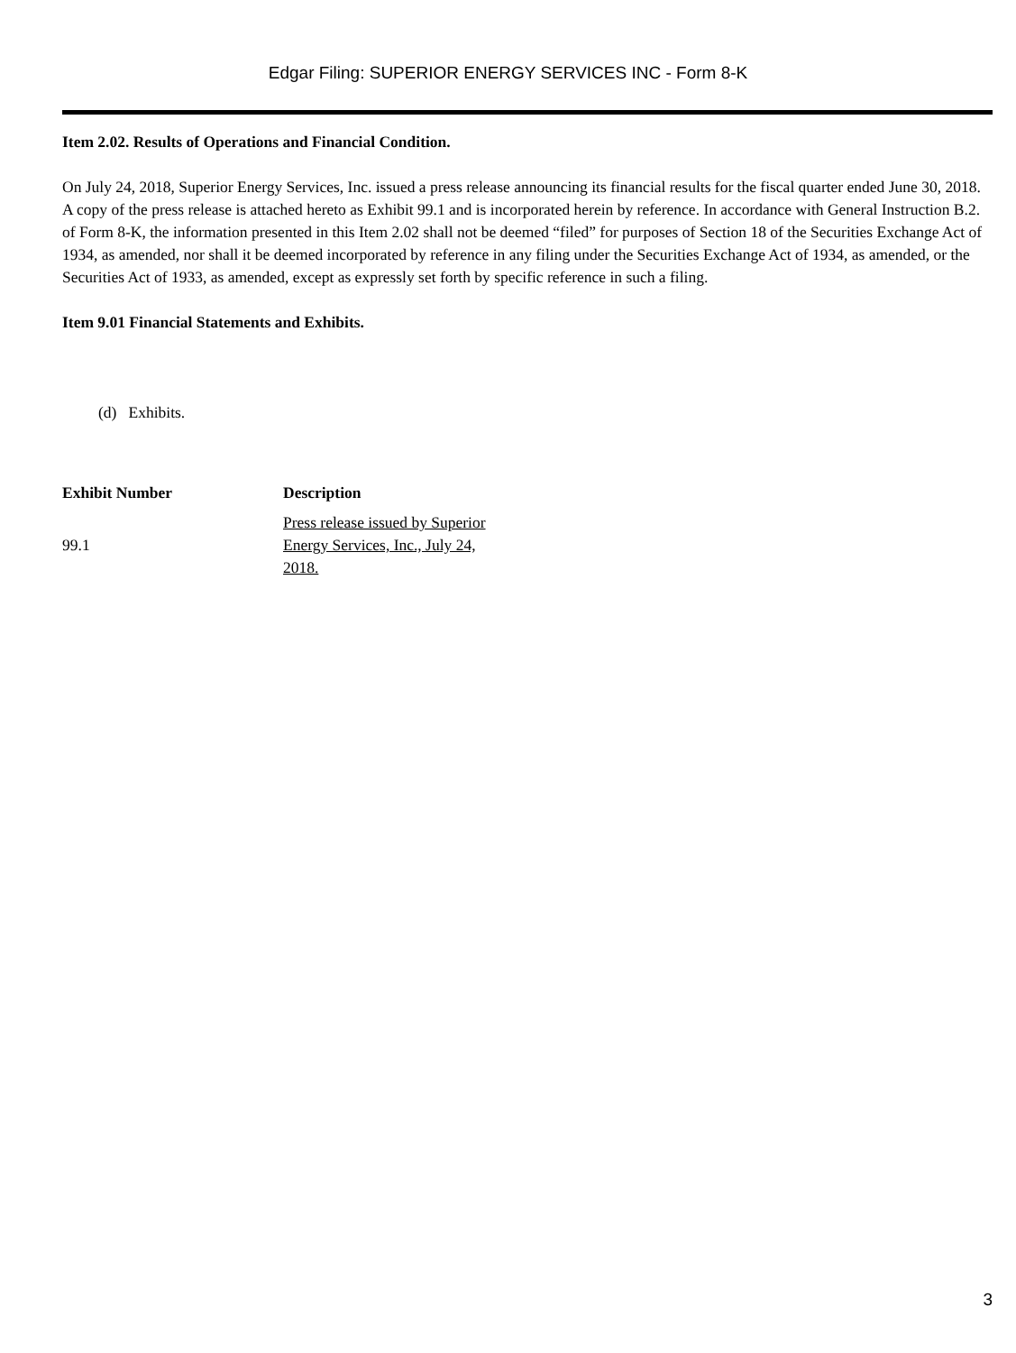Edgar Filing: SUPERIOR ENERGY SERVICES INC - Form 8-K
Item 2.02. Results of Operations and Financial Condition.
On July 24, 2018, Superior Energy Services, Inc. issued a press release announcing its financial results for the fiscal quarter ended June 30, 2018. A copy of the press release is attached hereto as Exhibit 99.1 and is incorporated herein by reference. In accordance with General Instruction B.2. of Form 8-K, the information presented in this Item 2.02 shall not be deemed “filed” for purposes of Section 18 of the Securities Exchange Act of 1934, as amended, nor shall it be deemed incorporated by reference in any filing under the Securities Exchange Act of 1934, as amended, or the Securities Act of 1933, as amended, except as expressly set forth by specific reference in such a filing.
Item 9.01 Financial Statements and Exhibits.
(d) Exhibits.
| Exhibit Number | Description |
| --- | --- |
| 99.1 | Press release issued by Superior Energy Services, Inc., July 24, 2018. |
3